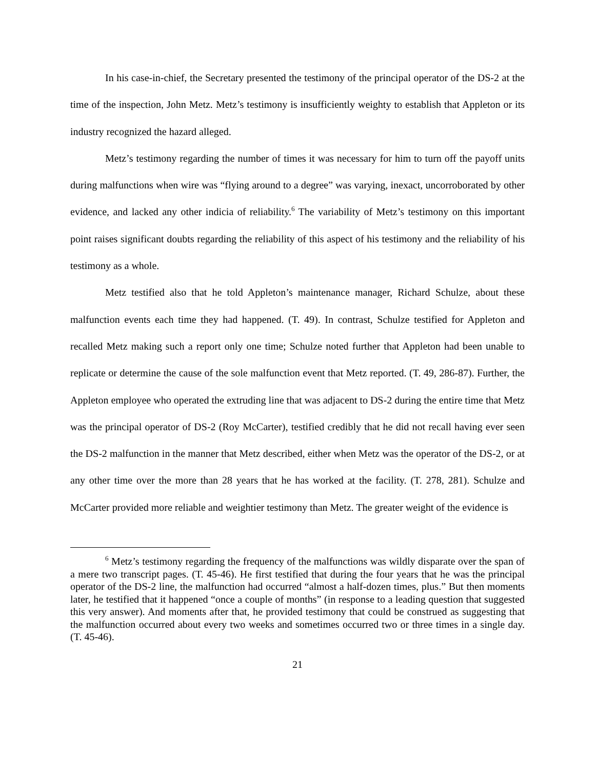In his case-in-chief, the Secretary presented the testimony of the principal operator of the DS-2 at the time of the inspection, John Metz. Metz’s testimony is insufficiently weighty to establish that Appleton or its industry recognized the hazard alleged.
Metz’s testimony regarding the number of times it was necessary for him to turn off the payoff units during malfunctions when wire was “flying around to a degree” was varying, inexact, uncorroborated by other evidence, and lacked any other indicia of reliability.<sup>6</sup> The variability of Metz’s testimony on this important point raises significant doubts regarding the reliability of this aspect of his testimony and the reliability of his testimony as a whole.
Metz testified also that he told Appleton’s maintenance manager, Richard Schulze, about these malfunction events each time they had happened. (T. 49). In contrast, Schulze testified for Appleton and recalled Metz making such a report only one time; Schulze noted further that Appleton had been unable to replicate or determine the cause of the sole malfunction event that Metz reported. (T. 49, 286-87). Further, the Appleton employee who operated the extruding line that was adjacent to DS-2 during the entire time that Metz was the principal operator of DS-2 (Roy McCarter), testified credibly that he did not recall having ever seen the DS-2 malfunction in the manner that Metz described, either when Metz was the operator of the DS-2, or at any other time over the more than 28 years that he has worked at the facility. (T. 278, 281). Schulze and McCarter provided more reliable and weightier testimony than Metz. The greater weight of the evidence is
<sup>6</sup> Metz’s testimony regarding the frequency of the malfunctions was wildly disparate over the span of a mere two transcript pages. (T. 45-46). He first testified that during the four years that he was the principal operator of the DS-2 line, the malfunction had occurred “almost a half-dozen times, plus.” But then moments later, he testified that it happened “once a couple of months” (in response to a leading question that suggested this very answer). And moments after that, he provided testimony that could be construed as suggesting that the malfunction occurred about every two weeks and sometimes occurred two or three times in a single day. (T. 45-46).
21